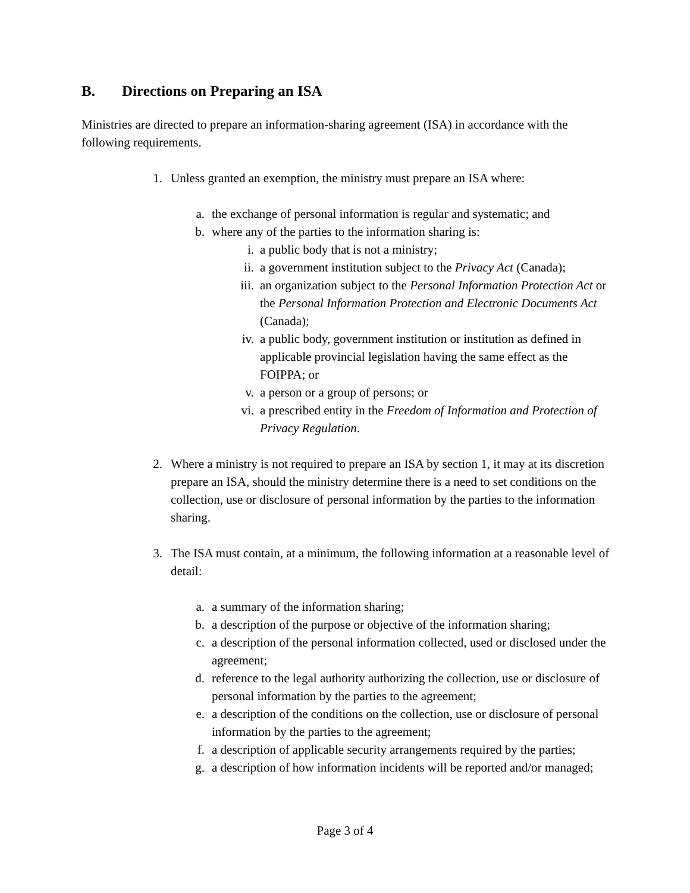B. Directions on Preparing an ISA
Ministries are directed to prepare an information-sharing agreement (ISA) in accordance with the following requirements.
1. Unless granted an exemption, the ministry must prepare an ISA where:
a.
the exchange of personal information is regular and systematic; and
b.
where any of the parties to the information sharing is:
i. a public body that is not a ministry;
ii.
a government institution subject to the Privacy Act (Canada);
iii.
an organization subject to the Personal Information Protection Act or the Personal Information Protection and Electronic Documents Act (Canada);
iv.
a public body, government institution or institution as defined in applicable provincial legislation having the same effect as the FOIPPA; or
v. a person or a group of persons; or
vi.
a prescribed entity in the Freedom of Information and Protection of Privacy Regulation.
2. Where a ministry is not required to prepare an ISA by section 1, it may at its discretion prepare an ISA, should the ministry determine there is a need to set conditions on the collection, use or disclosure of personal information by the parties to the information sharing.
3. The ISA must contain, at a minimum, the following information at a reasonable level of detail:
a.
a summary of the information sharing;
b.
a description of the purpose or objective of the information sharing;
c.
a description of the personal information collected, used or disclosed under the agreement;
d.
reference to the legal authority authorizing the collection, use or disclosure of personal information by the parties to the agreement;
e.
a description of the conditions on the collection, use or disclosure of personal information by the parties to the agreement;
f.
a description of applicable security arrangements required by the parties;
g.
a description of how information incidents will be reported and/or managed;
Page 3 of 4